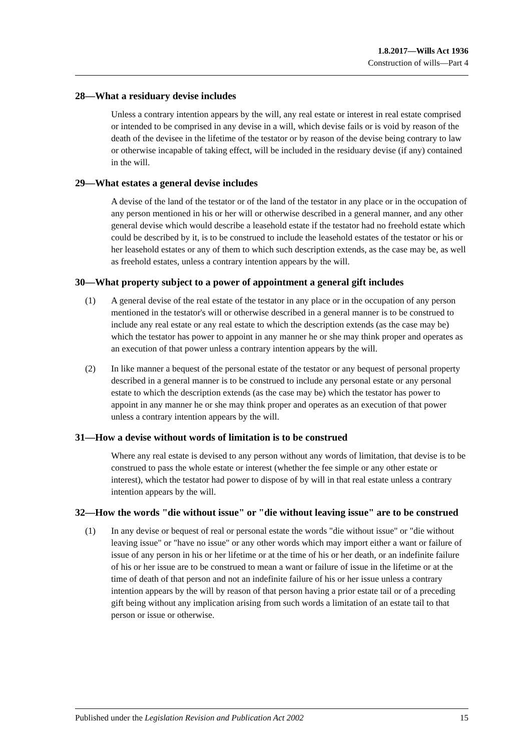1.8.2017—Wills Act 1936
Construction of wills—Part 4
28—What a residuary devise includes
Unless a contrary intention appears by the will, any real estate or interest in real estate comprised or intended to be comprised in any devise in a will, which devise fails or is void by reason of the death of the devisee in the lifetime of the testator or by reason of the devise being contrary to law or otherwise incapable of taking effect, will be included in the residuary devise (if any) contained in the will.
29—What estates a general devise includes
A devise of the land of the testator or of the land of the testator in any place or in the occupation of any person mentioned in his or her will or otherwise described in a general manner, and any other general devise which would describe a leasehold estate if the testator had no freehold estate which could be described by it, is to be construed to include the leasehold estates of the testator or his or her leasehold estates or any of them to which such description extends, as the case may be, as well as freehold estates, unless a contrary intention appears by the will.
30—What property subject to a power of appointment a general gift includes
(1) A general devise of the real estate of the testator in any place or in the occupation of any person mentioned in the testator's will or otherwise described in a general manner is to be construed to include any real estate or any real estate to which the description extends (as the case may be) which the testator has power to appoint in any manner he or she may think proper and operates as an execution of that power unless a contrary intention appears by the will.
(2) In like manner a bequest of the personal estate of the testator or any bequest of personal property described in a general manner is to be construed to include any personal estate or any personal estate to which the description extends (as the case may be) which the testator has power to appoint in any manner he or she may think proper and operates as an execution of that power unless a contrary intention appears by the will.
31—How a devise without words of limitation is to be construed
Where any real estate is devised to any person without any words of limitation, that devise is to be construed to pass the whole estate or interest (whether the fee simple or any other estate or interest), which the testator had power to dispose of by will in that real estate unless a contrary intention appears by the will.
32—How the words "die without issue" or "die without leaving issue" are to be construed
(1) In any devise or bequest of real or personal estate the words "die without issue" or "die without leaving issue" or "have no issue" or any other words which may import either a want or failure of issue of any person in his or her lifetime or at the time of his or her death, or an indefinite failure of his or her issue are to be construed to mean a want or failure of issue in the lifetime or at the time of death of that person and not an indefinite failure of his or her issue unless a contrary intention appears by the will by reason of that person having a prior estate tail or of a preceding gift being without any implication arising from such words a limitation of an estate tail to that person or issue or otherwise.
Published under the Legislation Revision and Publication Act 2002 15